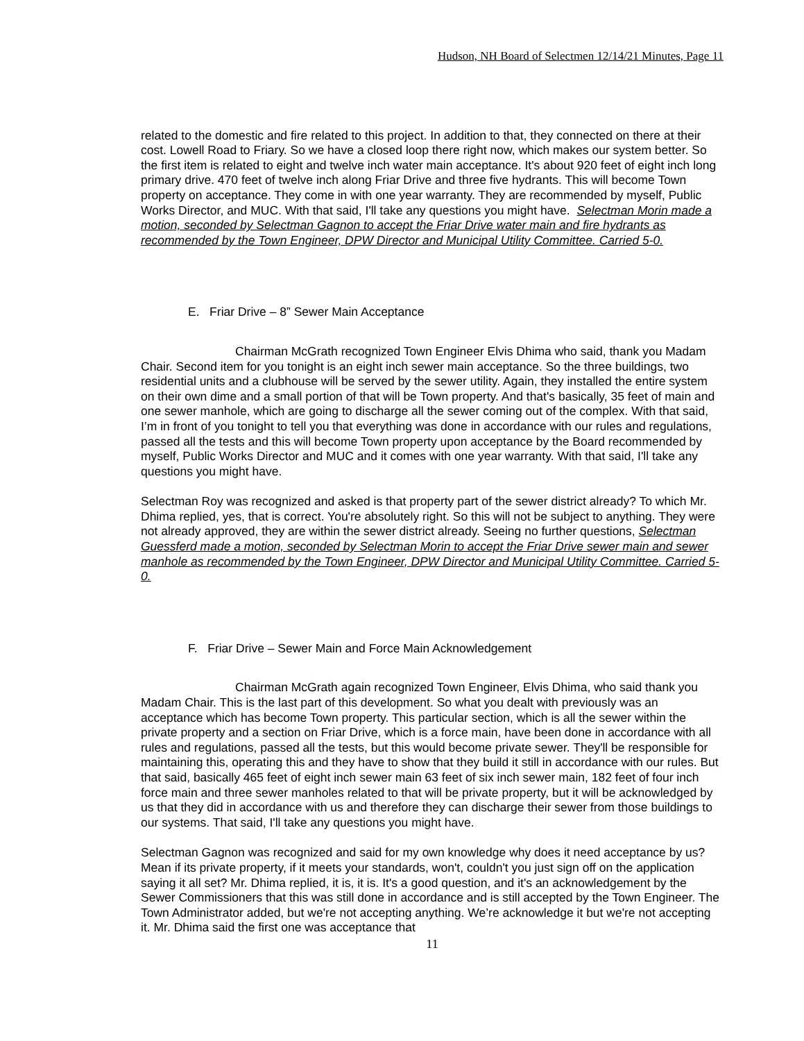Hudson, NH Board of Selectmen 12/14/21 Minutes, Page 11
related to the domestic and fire related to this project. In addition to that, they connected on there at their cost. Lowell Road to Friary. So we have a closed loop there right now, which makes our system better. So the first item is related to eight and twelve inch water main acceptance. It's about 920 feet of eight inch long primary drive. 470 feet of twelve inch along Friar Drive and three five hydrants. This will become Town property on acceptance. They come in with one year warranty. They are recommended by myself, Public Works Director, and MUC. With that said, I'll take any questions you might have. Selectman Morin made a motion, seconded by Selectman Gagnon to accept the Friar Drive water main and fire hydrants as recommended by the Town Engineer, DPW Director and Municipal Utility Committee. Carried 5-0.
E. Friar Drive – 8” Sewer Main Acceptance
Chairman McGrath recognized Town Engineer Elvis Dhima who said, thank you Madam Chair. Second item for you tonight is an eight inch sewer main acceptance. So the three buildings, two residential units and a clubhouse will be served by the sewer utility. Again, they installed the entire system on their own dime and a small portion of that will be Town property. And that's basically, 35 feet of main and one sewer manhole, which are going to discharge all the sewer coming out of the complex. With that said, I’m in front of you tonight to tell you that everything was done in accordance with our rules and regulations, passed all the tests and this will become Town property upon acceptance by the Board recommended by myself, Public Works Director and MUC and it comes with one year warranty. With that said, I'll take any questions you might have.
Selectman Roy was recognized and asked is that property part of the sewer district already? To which Mr. Dhima replied, yes, that is correct. You're absolutely right. So this will not be subject to anything. They were not already approved, they are within the sewer district already. Seeing no further questions, Selectman Guessferd made a motion, seconded by Selectman Morin to accept the Friar Drive sewer main and sewer manhole as recommended by the Town Engineer, DPW Director and Municipal Utility Committee. Carried 5-0.
F. Friar Drive – Sewer Main and Force Main Acknowledgement
Chairman McGrath again recognized Town Engineer, Elvis Dhima, who said thank you Madam Chair. This is the last part of this development. So what you dealt with previously was an acceptance which has become Town property. This particular section, which is all the sewer within the private property and a section on Friar Drive, which is a force main, have been done in accordance with all rules and regulations, passed all the tests, but this would become private sewer. They'll be responsible for maintaining this, operating this and they have to show that they build it still in accordance with our rules. But that said, basically 465 feet of eight inch sewer main 63 feet of six inch sewer main, 182 feet of four inch force main and three sewer manholes related to that will be private property, but it will be acknowledged by us that they did in accordance with us and therefore they can discharge their sewer from those buildings to our systems. That said, I'll take any questions you might have.
Selectman Gagnon was recognized and said for my own knowledge why does it need acceptance by us? Mean if its private property, if it meets your standards, won't, couldn't you just sign off on the application saying it all set? Mr. Dhima replied, it is, it is. It's a good question, and it's an acknowledgement by the Sewer Commissioners that this was still done in accordance and is still accepted by the Town Engineer. The Town Administrator added, but we're not accepting anything. We’re acknowledge it but we're not accepting it. Mr. Dhima said the first one was acceptance that
11